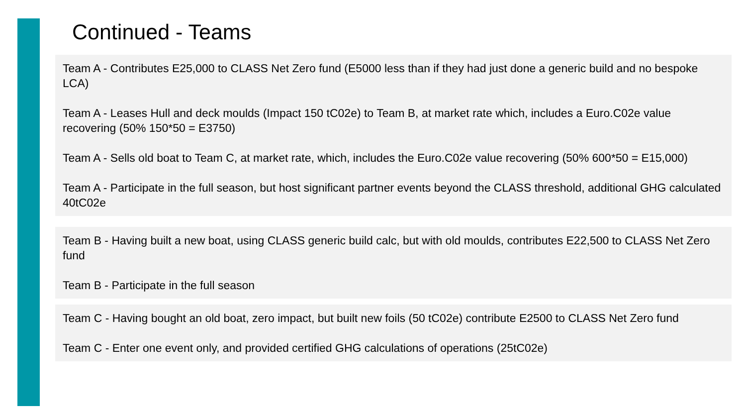Continued - Teams
Team A - Contributes E25,000 to CLASS Net Zero fund (E5000 less than if they had just done a generic build and no bespoke LCA)
Team A - Leases Hull and deck moulds (Impact 150 tC02e) to Team B, at market rate which, includes a Euro.C02e value recovering (50% 150*50 = E3750)
Team A - Sells old boat to Team C, at market rate, which, includes the Euro.C02e value recovering (50% 600*50 = E15,000)
Team A - Participate in the full season, but host significant partner events beyond the CLASS threshold, additional GHG calculated 40tC02e
Team B - Having built a new boat, using CLASS generic build calc, but with old moulds, contributes E22,500 to CLASS Net Zero fund
Team B - Participate in the full season
Team C - Having bought an old boat, zero impact, but built new foils (50 tC02e) contribute E2500 to CLASS Net Zero fund
Team C - Enter one event only, and provided certified GHG calculations of operations (25tC02e)